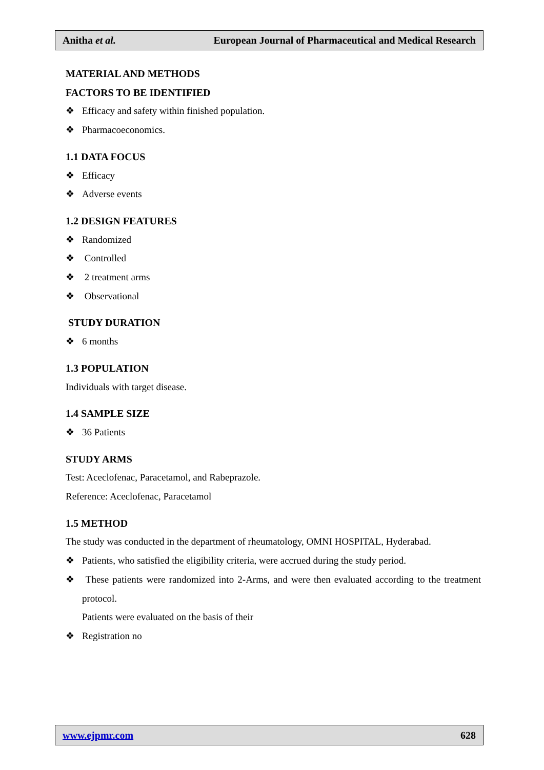Anitha et al.
European Journal of Pharmaceutical and Medical Research
MATERIAL AND METHODS
FACTORS TO BE IDENTIFIED
❖ Efficacy and safety within finished population.
❖ Pharmacoeconomics.
1.1 DATA FOCUS
❖ Efficacy
❖ Adverse events
1.2 DESIGN FEATURES
❖ Randomized
❖ Controlled
❖ 2 treatment arms
❖ Observational
STUDY DURATION
❖ 6 months
1.3 POPULATION
Individuals with target disease.
1.4 SAMPLE SIZE
❖ 36 Patients
STUDY ARMS
Test: Aceclofenac, Paracetamol, and Rabeprazole.
Reference: Aceclofenac, Paracetamol
1.5 METHOD
The study was conducted in the department of rheumatology, OMNI HOSPITAL, Hyderabad.
❖ Patients, who satisfied the eligibility criteria, were accrued during the study period.
❖ These patients were randomized into 2-Arms, and were then evaluated according to the treatment protocol.
Patients were evaluated on the basis of their
❖ Registration no
www.ejpmr.com 628